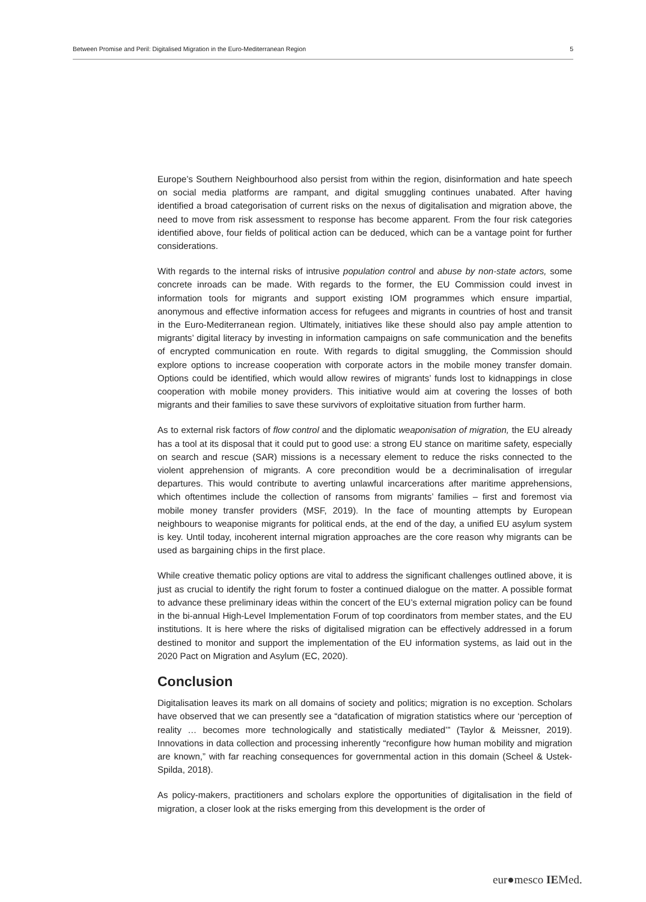Between Promise and Peril: Digitalised Migration in the Euro-Mediterranean Region 5
Europe’s Southern Neighbourhood also persist from within the region, disinformation and hate speech on social media platforms are rampant, and digital smuggling continues unabated. After having identified a broad categorisation of current risks on the nexus of digitalisation and migration above, the need to move from risk assessment to response has become apparent. From the four risk categories identified above, four fields of political action can be deduced, which can be a vantage point for further considerations.
With regards to the internal risks of intrusive population control and abuse by non-state actors, some concrete inroads can be made. With regards to the former, the EU Commission could invest in information tools for migrants and support existing IOM programmes which ensure impartial, anonymous and effective information access for refugees and migrants in countries of host and transit in the Euro-Mediterranean region. Ultimately, initiatives like these should also pay ample attention to migrants’ digital literacy by investing in information campaigns on safe communication and the benefits of encrypted communication en route. With regards to digital smuggling, the Commission should explore options to increase cooperation with corporate actors in the mobile money transfer domain. Options could be identified, which would allow rewires of migrants’ funds lost to kidnappings in close cooperation with mobile money providers. This initiative would aim at covering the losses of both migrants and their families to save these survivors of exploitative situation from further harm.
As to external risk factors of flow control and the diplomatic weaponisation of migration, the EU already has a tool at its disposal that it could put to good use: a strong EU stance on maritime safety, especially on search and rescue (SAR) missions is a necessary element to reduce the risks connected to the violent apprehension of migrants. A core precondition would be a decriminalisation of irregular departures. This would contribute to averting unlawful incarcerations after maritime apprehensions, which oftentimes include the collection of ransoms from migrants’ families – first and foremost via mobile money transfer providers (MSF, 2019). In the face of mounting attempts by European neighbours to weaponise migrants for political ends, at the end of the day, a unified EU asylum system is key. Until today, incoherent internal migration approaches are the core reason why migrants can be used as bargaining chips in the first place.
While creative thematic policy options are vital to address the significant challenges outlined above, it is just as crucial to identify the right forum to foster a continued dialogue on the matter. A possible format to advance these preliminary ideas within the concert of the EU’s external migration policy can be found in the bi-annual High-Level Implementation Forum of top coordinators from member states, and the EU institutions. It is here where the risks of digitalised migration can be effectively addressed in a forum destined to monitor and support the implementation of the EU information systems, as laid out in the 2020 Pact on Migration and Asylum (EC, 2020).
Conclusion
Digitalisation leaves its mark on all domains of society and politics; migration is no exception. Scholars have observed that we can presently see a “datafication of migration statistics where our ‘perception of reality … becomes more technologically and statistically mediated’” (Taylor & Meissner, 2019). Innovations in data collection and processing inherently “reconfigure how human mobility and migration are known,” with far reaching consequences for governmental action in this domain (Scheel & Ustek-Spilda, 2018).
As policy-makers, practitioners and scholars explore the opportunities of digitalisation in the field of migration, a closer look at the risks emerging from this development is the order of
eur●mesco IEMed.